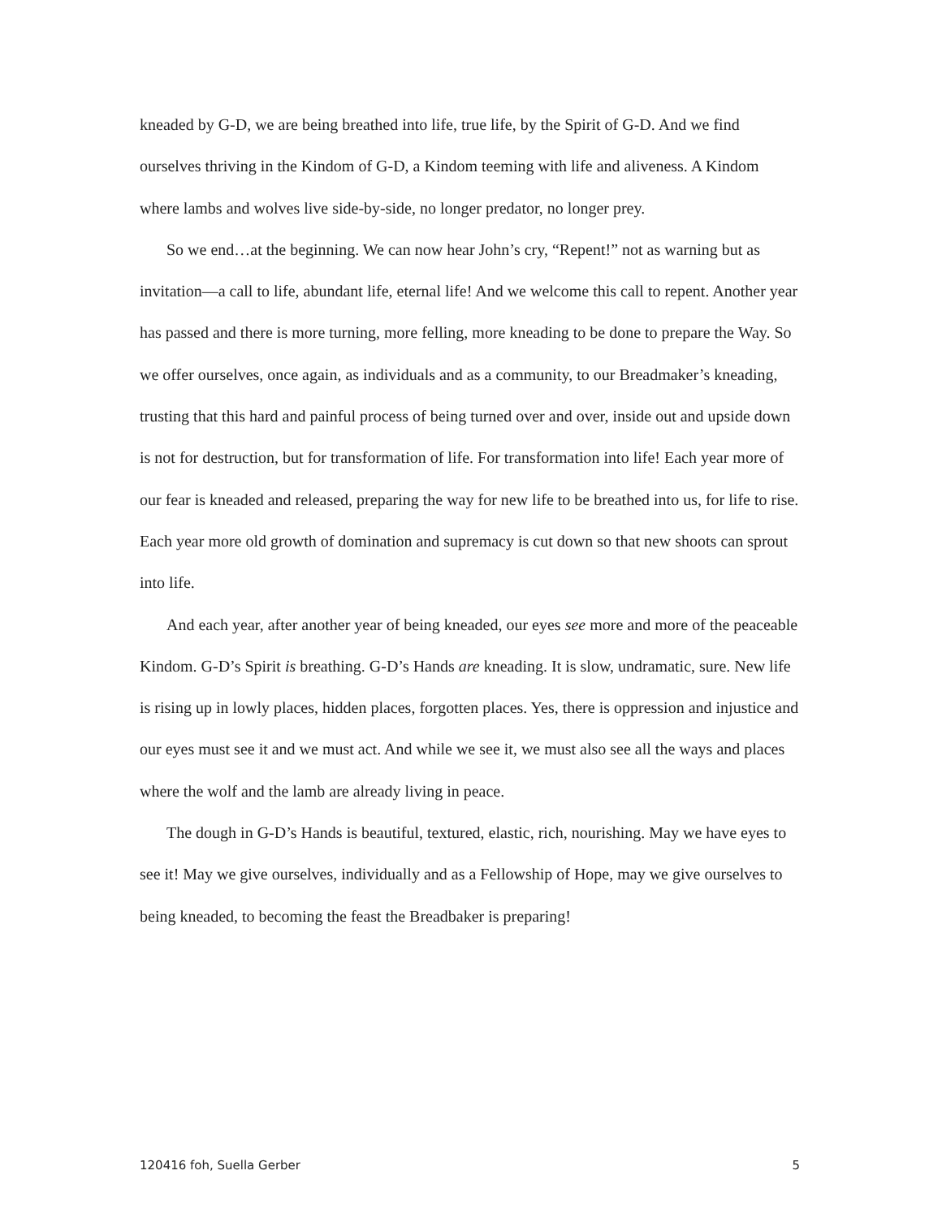kneaded by G-D, we are being breathed into life, true life, by the Spirit of G-D. And we find ourselves thriving in the Kindom of G-D, a Kindom teeming with life and aliveness. A Kindom where lambs and wolves live side-by-side, no longer predator, no longer prey.
So we end…at the beginning. We can now hear John’s cry, “Repent!” not as warning but as invitation—a call to life, abundant life, eternal life! And we welcome this call to repent. Another year has passed and there is more turning, more felling, more kneading to be done to prepare the Way. So we offer ourselves, once again, as individuals and as a community, to our Breadmaker’s kneading, trusting that this hard and painful process of being turned over and over, inside out and upside down is not for destruction, but for transformation of life. For transformation into life! Each year more of our fear is kneaded and released, preparing the way for new life to be breathed into us, for life to rise. Each year more old growth of domination and supremacy is cut down so that new shoots can sprout into life.
And each year, after another year of being kneaded, our eyes see more and more of the peaceable Kindom. G-D’s Spirit is breathing. G-D’s Hands are kneading. It is slow, undramatic, sure. New life is rising up in lowly places, hidden places, forgotten places. Yes, there is oppression and injustice and our eyes must see it and we must act. And while we see it, we must also see all the ways and places where the wolf and the lamb are already living in peace.
The dough in G-D’s Hands is beautiful, textured, elastic, rich, nourishing. May we have eyes to see it! May we give ourselves, individually and as a Fellowship of Hope, may we give ourselves to being kneaded, to becoming the feast the Breadbaker is preparing!
120416 foh, Suella Gerber 5